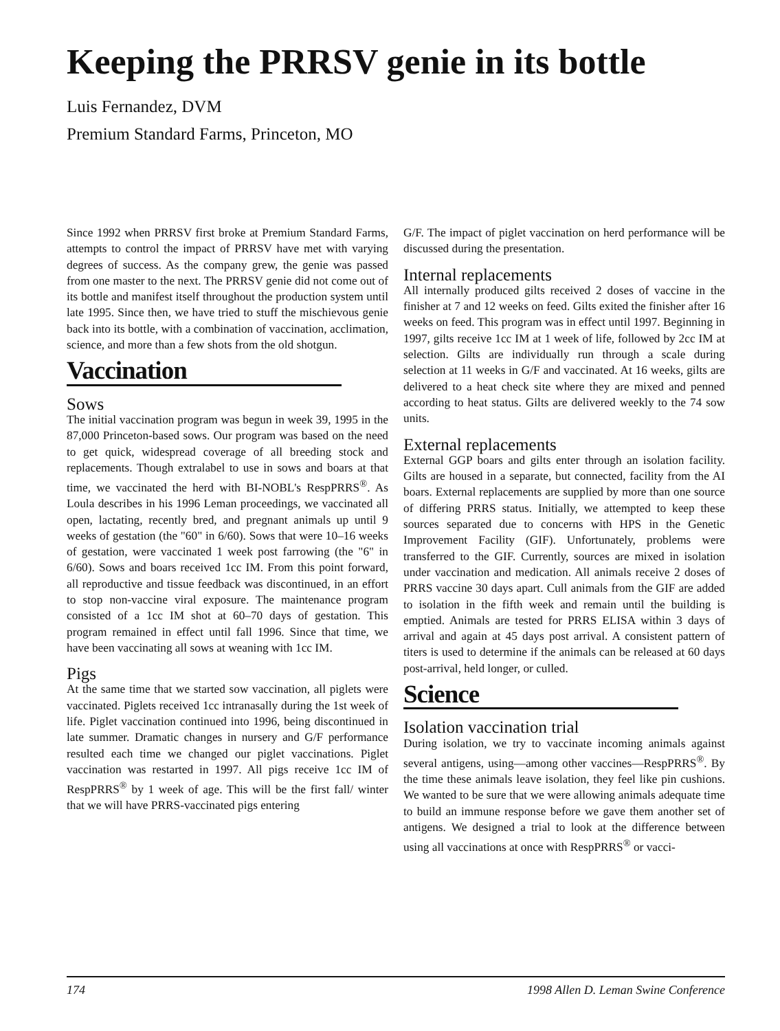Keeping the PRRSV genie in its bottle
Luis Fernandez, DVM
Premium Standard Farms, Princeton, MO
Since 1992 when PRRSV first broke at Premium Standard Farms, attempts to control the impact of PRRSV have met with varying degrees of success. As the company grew, the genie was passed from one master to the next. The PRRSV genie did not come out of its bottle and manifest itself throughout the production system until late 1995. Since then, we have tried to stuff the mischievous genie back into its bottle, with a combination of vaccination, acclimation, science, and more than a few shots from the old shotgun.
Vaccination
Sows
The initial vaccination program was begun in week 39, 1995 in the 87,000 Princeton-based sows. Our program was based on the need to get quick, widespread coverage of all breeding stock and replacements. Though extralabel to use in sows and boars at that time, we vaccinated the herd with BI-NOBL's RespPRRS<sup>®</sup>. As Loula describes in his 1996 Leman proceedings, we vaccinated all open, lactating, recently bred, and pregnant animals up until 9 weeks of gestation (the "60" in 6/60). Sows that were 10–16 weeks of gestation, were vaccinated 1 week post farrowing (the "6" in 6/60). Sows and boars received 1cc IM. From this point forward, all reproductive and tissue feedback was discontinued, in an effort to stop non-vaccine viral exposure. The maintenance program consisted of a 1cc IM shot at 60–70 days of gestation. This program remained in effect until fall 1996. Since that time, we have been vaccinating all sows at weaning with 1cc IM.
Pigs
At the same time that we started sow vaccination, all piglets were vaccinated. Piglets received 1cc intranasally during the 1st week of life. Piglet vaccination continued into 1996, being discontinued in late summer. Dramatic changes in nursery and G/F performance resulted each time we changed our piglet vaccinations. Piglet vaccination was restarted in 1997. All pigs receive 1cc IM of RespPRRS<sup>®</sup> by 1 week of age. This will be the first fall/ winter that we will have PRRS-vaccinated pigs entering
G/F. The impact of piglet vaccination on herd performance will be discussed during the presentation.
Internal replacements
All internally produced gilts received 2 doses of vaccine in the finisher at 7 and 12 weeks on feed. Gilts exited the finisher after 16 weeks on feed. This program was in effect until 1997. Beginning in 1997, gilts receive 1cc IM at 1 week of life, followed by 2cc IM at selection. Gilts are individually run through a scale during selection at 11 weeks in G/F and vaccinated. At 16 weeks, gilts are delivered to a heat check site where they are mixed and penned according to heat status. Gilts are delivered weekly to the 74 sow units.
External replacements
External GGP boars and gilts enter through an isolation facility. Gilts are housed in a separate, but connected, facility from the AI boars. External replacements are supplied by more than one source of differing PRRS status. Initially, we attempted to keep these sources separated due to concerns with HPS in the Genetic Improvement Facility (GIF). Unfortunately, problems were transferred to the GIF. Currently, sources are mixed in isolation under vaccination and medication. All animals receive 2 doses of PRRS vaccine 30 days apart. Cull animals from the GIF are added to isolation in the fifth week and remain until the building is emptied. Animals are tested for PRRS ELISA within 3 days of arrival and again at 45 days post arrival. A consistent pattern of titers is used to determine if the animals can be released at 60 days post-arrival, held longer, or culled.
Science
Isolation vaccination trial
During isolation, we try to vaccinate incoming animals against several antigens, using—among other vaccines—RespPRRS<sup>®</sup>. By the time these animals leave isolation, they feel like pin cushions. We wanted to be sure that we were allowing animals adequate time to build an immune response before we gave them another set of antigens. We designed a trial to look at the difference between using all vaccinations at once with RespPRRS<sup>®</sup> or vacci-
174 1998 Allen D. Leman Swine Conference